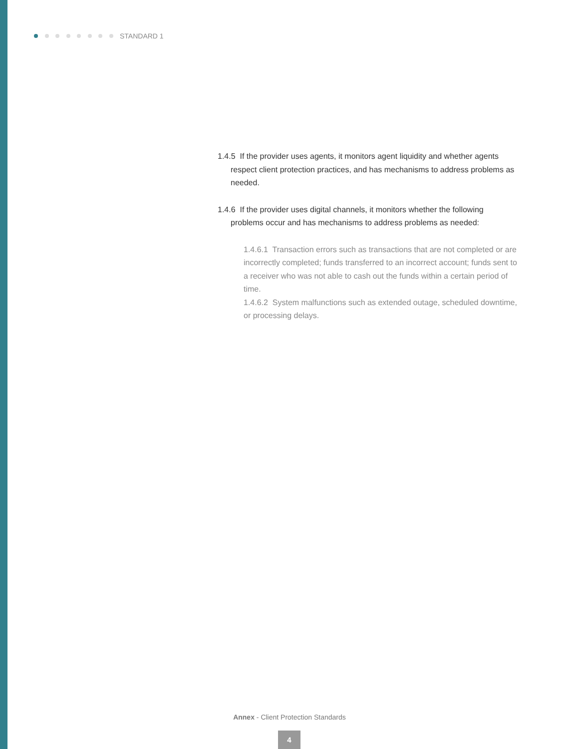STANDARD 1
1.4.5 If the provider uses agents, it monitors agent liquidity and whether agents respect client protection practices, and has mechanisms to address problems as needed.
1.4.6 If the provider uses digital channels, it monitors whether the following problems occur and has mechanisms to address problems as needed:
1.4.6.1 Transaction errors such as transactions that are not completed or are incorrectly completed; funds transferred to an incorrect account; funds sent to a receiver who was not able to cash out the funds within a certain period of time.
1.4.6.2 System malfunctions such as extended outage, scheduled downtime, or processing delays.
Annex - Client Protection Standards
4